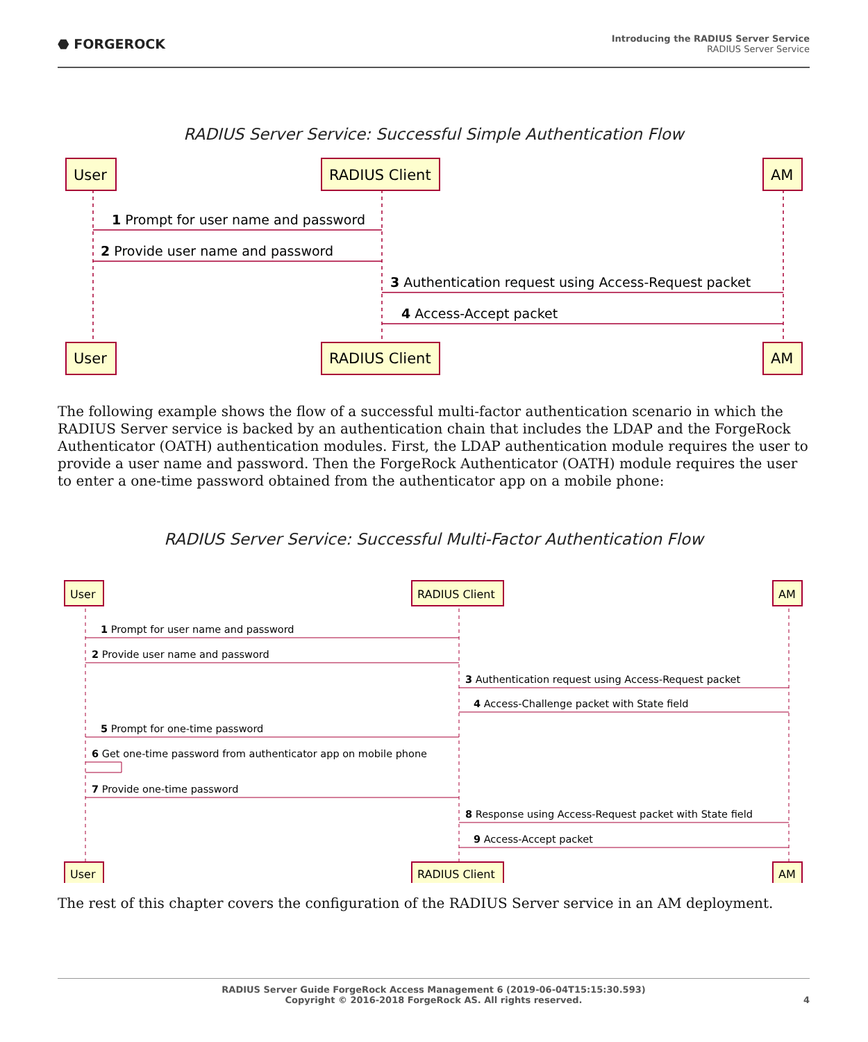⬣ FORGEROCK
Introducing the RADIUS Server Service
RADIUS Server Service
RADIUS Server Service: Successful Simple Authentication Flow
User
RADIUS Client
AM
User
RADIUS Client
AM
1 Prompt for user name and password
2 Provide user name and password
3 Authentication request using Access-Request packet
4 Access-Accept packet
The following example shows the flow of a successful multi-factor authentication scenario in which the RADIUS Server service is backed by an authentication chain that includes the LDAP and the ForgeRock Authenticator (OATH) authentication modules. First, the LDAP authentication module requires the user to provide a user name and password. Then the ForgeRock Authenticator (OATH) module requires the user to enter a one-time password obtained from the authenticator app on a mobile phone:
RADIUS Server Service: Successful Multi-Factor Authentication Flow
User
RADIUS Client
AM
User
RADIUS Client
AM
1 Prompt for user name and password
2 Provide user name and password
3 Authentication request using Access-Request packet
4 Access-Challenge packet with State field
5 Prompt for one-time password
6 Get one-time password from authenticator app on mobile phone
7 Provide one-time password
8 Response using Access-Request packet with State field
9 Access-Accept packet
The rest of this chapter covers the configuration of the RADIUS Server service in an AM deployment.
RADIUS Server Guide ForgeRock Access Management 6 (2019-06-04T15:15:30.593)
Copyright © 2016-2018 ForgeRock AS. All rights reserved. 4